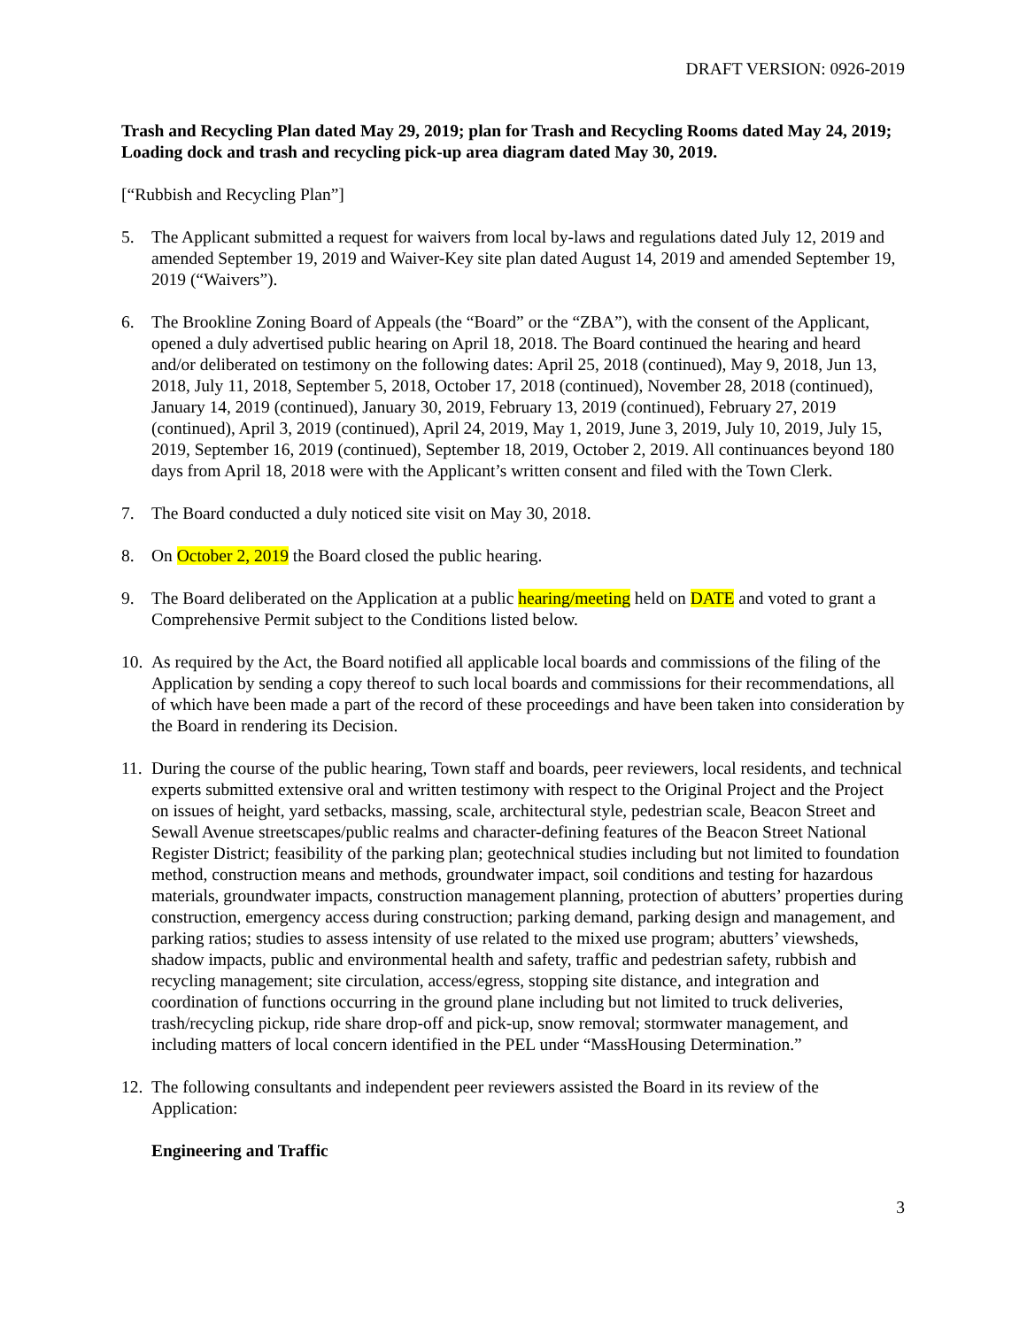DRAFT VERSION: 0926-2019
Trash and Recycling Plan dated May 29, 2019; plan for Trash and Recycling Rooms dated May 24, 2019; Loading dock and trash and recycling pick-up area diagram dated May 30, 2019.
[“Rubbish and Recycling Plan”]
5. The Applicant submitted a request for waivers from local by-laws and regulations dated July 12, 2019 and amended September 19, 2019 and Waiver-Key site plan dated August 14, 2019 and amended September 19, 2019 (“Waivers”).
6. The Brookline Zoning Board of Appeals (the “Board” or the “ZBA”), with the consent of the Applicant, opened a duly advertised public hearing on April 18, 2018. The Board continued the hearing and heard and/or deliberated on testimony on the following dates: April 25, 2018 (continued), May 9, 2018, Jun 13, 2018, July 11, 2018, September 5, 2018, October 17, 2018 (continued), November 28, 2018 (continued), January 14, 2019 (continued), January 30, 2019, February 13, 2019 (continued), February 27, 2019 (continued), April 3, 2019 (continued), April 24, 2019, May 1, 2019, June 3, 2019, July 10, 2019, July 15, 2019, September 16, 2019 (continued), September 18, 2019, October 2, 2019. All continuances beyond 180 days from April 18, 2018 were with the Applicant’s written consent and filed with the Town Clerk.
7. The Board conducted a duly noticed site visit on May 30, 2018.
8. On October 2, 2019 the Board closed the public hearing.
9. The Board deliberated on the Application at a public hearing/meeting held on DATE and voted to grant a Comprehensive Permit subject to the Conditions listed below.
10.
As required by the Act, the Board notified all applicable local boards and commissions of the filing of the Application by sending a copy thereof to such local boards and commissions for their recommendations, all of which have been made a part of the record of these proceedings and have been taken into consideration by the Board in rendering its Decision.
11.
During the course of the public hearing, Town staff and boards, peer reviewers, local residents, and technical experts submitted extensive oral and written testimony with respect to the Original Project and the Project on issues of height, yard setbacks, massing, scale, architectural style, pedestrian scale, Beacon Street and Sewall Avenue streetscapes/public realms and character-defining features of the Beacon Street National Register District; feasibility of the parking plan; geotechnical studies including but not limited to foundation method, construction means and methods, groundwater impact, soil conditions and testing for hazardous materials, groundwater impacts, construction management planning, protection of abutters’ properties during construction, emergency access during construction; parking demand, parking design and management, and parking ratios; studies to assess intensity of use related to the mixed use program; abutters’ viewsheds, shadow impacts, public and environmental health and safety, traffic and pedestrian safety, rubbish and recycling management; site circulation, access/egress, stopping site distance, and integration and coordination of functions occurring in the ground plane including but not limited to truck deliveries, trash/recycling pickup, ride share drop-off and pick-up, snow removal; stormwater management, and including matters of local concern identified in the PEL under “MassHousing Determination.”
12.
The following consultants and independent peer reviewers assisted the Board in its review of the Application:
Engineering and Traffic
3